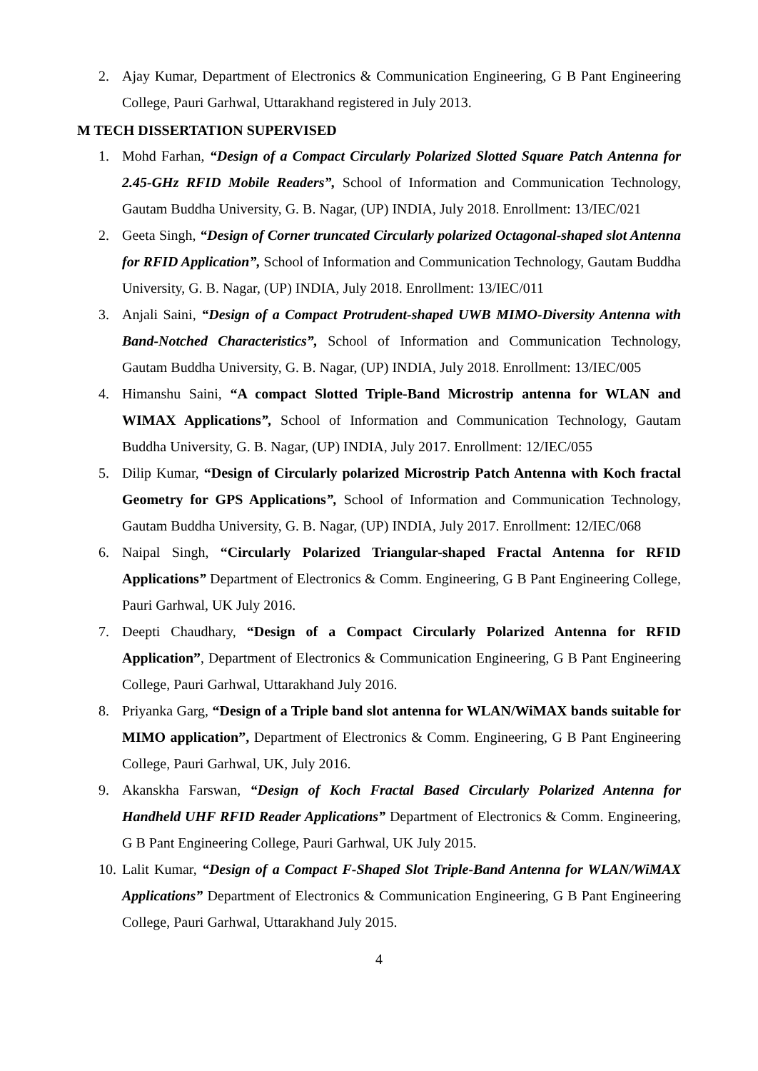2. Ajay Kumar, Department of Electronics & Communication Engineering, G B Pant Engineering College, Pauri Garhwal, Uttarakhand registered in July 2013.
M TECH DISSERTATION SUPERVISED
1. Mohd Farhan, “Design of a Compact Circularly Polarized Slotted Square Patch Antenna for 2.45-GHz RFID Mobile Readers”, School of Information and Communication Technology, Gautam Buddha University, G. B. Nagar, (UP) INDIA, July 2018. Enrollment: 13/IEC/021
2. Geeta Singh, “Design of Corner truncated Circularly polarized Octagonal-shaped slot Antenna for RFID Application”, School of Information and Communication Technology, Gautam Buddha University, G. B. Nagar, (UP) INDIA, July 2018. Enrollment: 13/IEC/011
3. Anjali Saini, “Design of a Compact Protrudent-shaped UWB MIMO-Diversity Antenna with Band-Notched Characteristics”, School of Information and Communication Technology, Gautam Buddha University, G. B. Nagar, (UP) INDIA, July 2018. Enrollment: 13/IEC/005
4. Himanshu Saini, “A compact Slotted Triple-Band Microstrip antenna for WLAN and WIMAX Applications”, School of Information and Communication Technology, Gautam Buddha University, G. B. Nagar, (UP) INDIA, July 2017. Enrollment: 12/IEC/055
5. Dilip Kumar, “Design of Circularly polarized Microstrip Patch Antenna with Koch fractal Geometry for GPS Applications”, School of Information and Communication Technology, Gautam Buddha University, G. B. Nagar, (UP) INDIA, July 2017. Enrollment: 12/IEC/068
6. Naipal Singh, “Circularly Polarized Triangular-shaped Fractal Antenna for RFID Applications” Department of Electronics & Comm. Engineering, G B Pant Engineering College, Pauri Garhwal, UK July 2016.
7. Deepti Chaudhary, “Design of a Compact Circularly Polarized Antenna for RFID Application”, Department of Electronics & Communication Engineering, G B Pant Engineering College, Pauri Garhwal, Uttarakhand July 2016.
8. Priyanka Garg, “Design of a Triple band slot antenna for WLAN/WiMAX bands suitable for MIMO application”, Department of Electronics & Comm. Engineering, G B Pant Engineering College, Pauri Garhwal, UK, July 2016.
9. Akanskha Farswan, “Design of Koch Fractal Based Circularly Polarized Antenna for Handheld UHF RFID Reader Applications” Department of Electronics & Comm. Engineering, G B Pant Engineering College, Pauri Garhwal, UK July 2015.
10. Lalit Kumar, “Design of a Compact F-Shaped Slot Triple-Band Antenna for WLAN/WiMAX Applications” Department of Electronics & Communication Engineering, G B Pant Engineering College, Pauri Garhwal, Uttarakhand July 2015.
4